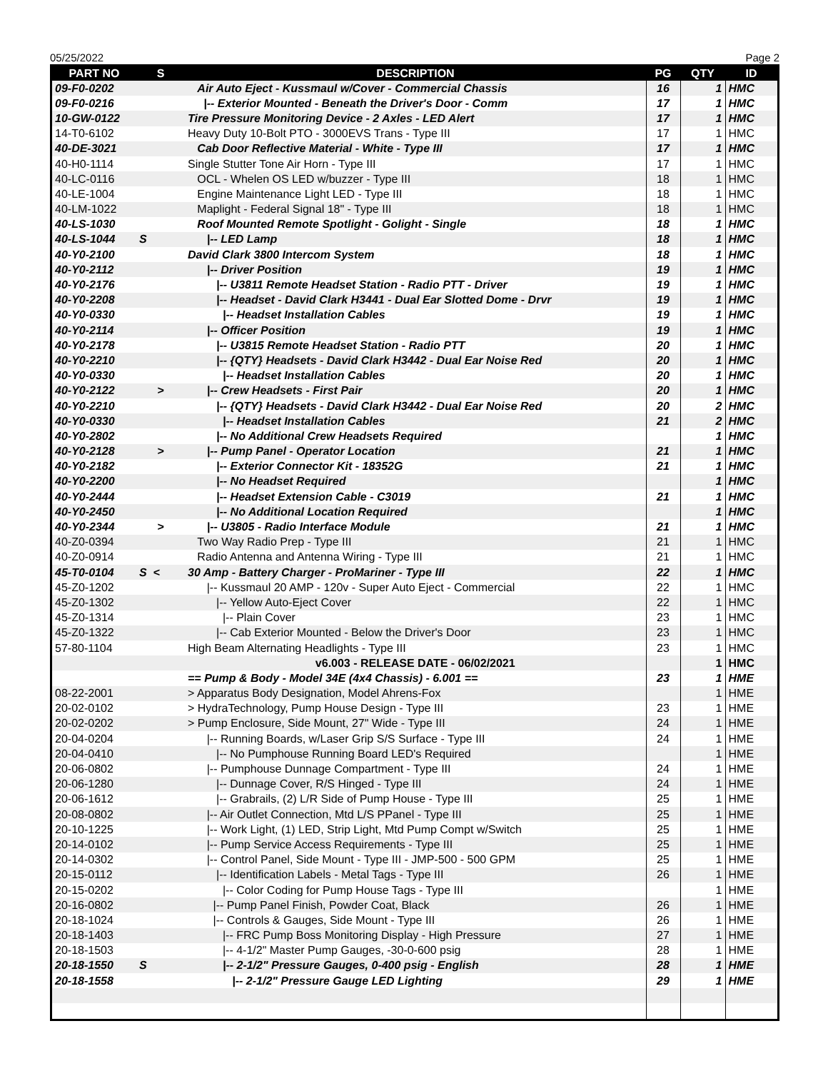05/25/2022 Page 2
| PART NO | S | DESCRIPTION | PG | QTY | ID |
| --- | --- | --- | --- | --- | --- |
| 09-F0-0202 | | Air Auto Eject - Kussmaul w/Cover - Commercial Chassis | 16 | 1 | HMC |
| 09-F0-0216 | | /-- Exterior Mounted - Beneath the Driver's Door - Comm | 17 | 1 | HMC |
| 10-GW-0122 | | Tire Pressure Monitoring Device - 2 Axles - LED Alert | 17 | 1 | HMC |
| 14-T0-6102 | | Heavy Duty 10-Bolt PTO - 3000EVS Trans - Type III | 17 | 1 | HMC |
| 40-DE-3021 | | Cab Door Reflective Material - White - Type III | 17 | 1 | HMC |
| 40-H0-1114 | | Single Stutter Tone Air Horn - Type III | 17 | 1 | HMC |
| 40-LC-0116 | | OCL - Whelen OS LED w/buzzer - Type III | 18 | 1 | HMC |
| 40-LE-1004 | | Engine Maintenance Light LED - Type III | 18 | 1 | HMC |
| 40-LM-1022 | | Maplight - Federal Signal 18" - Type III | 18 | 1 | HMC |
| 40-LS-1030 | | Roof Mounted Remote Spotlight - Golight - Single | 18 | 1 | HMC |
| 40-LS-1044 | S | /-- LED Lamp | 18 | 1 | HMC |
| 40-Y0-2100 | | David Clark 3800 Intercom System | 18 | 1 | HMC |
| 40-Y0-2112 | | /-- Driver Position | 19 | 1 | HMC |
| 40-Y0-2176 | | /-- U3811 Remote Headset Station - Radio PTT - Driver | 19 | 1 | HMC |
| 40-Y0-2208 | | /-- Headset - David Clark H3441 - Dual Ear Slotted Dome - Drvr | 19 | 1 | HMC |
| 40-Y0-0330 | | /-- Headset Installation Cables | 19 | 1 | HMC |
| 40-Y0-2114 | | /-- Officer Position | 19 | 1 | HMC |
| 40-Y0-2178 | | /-- U3815 Remote Headset Station - Radio PTT | 20 | 1 | HMC |
| 40-Y0-2210 | | /-- {QTY} Headsets - David Clark H3442 - Dual Ear Noise Red | 20 | 1 | HMC |
| 40-Y0-0330 | | /-- Headset Installation Cables | 20 | 1 | HMC |
| 40-Y0-2122 | > | /-- Crew Headsets - First Pair | 20 | 1 | HMC |
| 40-Y0-2210 | | /-- {QTY} Headsets - David Clark H3442 - Dual Ear Noise Red | 20 | 2 | HMC |
| 40-Y0-0330 | | /-- Headset Installation Cables | 21 | 2 | HMC |
| 40-Y0-2802 | | /-- No Additional Crew Headsets Required | | 1 | HMC |
| 40-Y0-2128 | > | /-- Pump Panel - Operator Location | 21 | 1 | HMC |
| 40-Y0-2182 | | /-- Exterior Connector Kit - 18352G | 21 | 1 | HMC |
| 40-Y0-2200 | | /-- No Headset Required | | 1 | HMC |
| 40-Y0-2444 | | /-- Headset Extension Cable - C3019 | 21 | 1 | HMC |
| 40-Y0-2450 | | /-- No Additional Location Required | | 1 | HMC |
| 40-Y0-2344 | > | /-- U3805 - Radio Interface Module | 21 | 1 | HMC |
| 40-Z0-0394 | | Two Way Radio Prep - Type III | 21 | 1 | HMC |
| 40-Z0-0914 | | Radio Antenna and Antenna Wiring - Type III | 21 | 1 | HMC |
| 45-T0-0104 | S < | 30 Amp - Battery Charger - ProMariner - Type III | 22 | 1 | HMC |
| 45-Z0-1202 | | /-- Kussmaul 20 AMP - 120v - Super Auto Eject - Commercial | 22 | 1 | HMC |
| 45-Z0-1302 | | /-- Yellow Auto-Eject Cover | 22 | 1 | HMC |
| 45-Z0-1314 | | /-- Plain Cover | 23 | 1 | HMC |
| 45-Z0-1322 | | /-- Cab Exterior Mounted - Below the Driver's Door | 23 | 1 | HMC |
| 57-80-1104 | | High Beam Alternating Headlights - Type III | 23 | 1 | HMC |
| | | v6.003 - RELEASE DATE - 06/02/2021 | | 1 | HMC |
| | | == Pump & Body - Model 34E (4x4 Chassis) - 6.001 == | 23 | 1 | HME |
| 08-22-2001 | | > Apparatus Body Designation, Model Ahrens-Fox | | 1 | HME |
| 20-02-0102 | | > HydraTechnology, Pump House Design - Type III | 23 | 1 | HME |
| 20-02-0202 | | > Pump Enclosure, Side Mount, 27" Wide - Type III | 24 | 1 | HME |
| 20-04-0204 | | /-- Running Boards, w/Laser Grip S/S Surface - Type III | 24 | 1 | HME |
| 20-04-0410 | | /-- No Pumphouse Running Board LED's Required | | 1 | HME |
| 20-06-0802 | | /-- Pumphouse Dunnage Compartment - Type III | 24 | 1 | HME |
| 20-06-1280 | | /-- Dunnage Cover, R/S Hinged - Type III | 24 | 1 | HME |
| 20-06-1612 | | /-- Grabrails, (2) L/R Side of Pump House - Type III | 25 | 1 | HME |
| 20-08-0802 | | /-- Air Outlet Connection, Mtd L/S PPanel - Type III | 25 | 1 | HME |
| 20-10-1225 | | /-- Work Light, (1) LED, Strip Light, Mtd Pump Compt w/Switch | 25 | 1 | HME |
| 20-14-0102 | | /-- Pump Service Access Requirements - Type III | 25 | 1 | HME |
| 20-14-0302 | | /-- Control Panel, Side Mount - Type III - JMP-500 - 500 GPM | 25 | 1 | HME |
| 20-15-0112 | | /-- Identification Labels - Metal Tags - Type III | 26 | 1 | HME |
| 20-15-0202 | | /-- Color Coding for Pump House Tags - Type III | | 1 | HME |
| 20-16-0802 | | /-- Pump Panel Finish, Powder Coat, Black | 26 | 1 | HME |
| 20-18-1024 | | /-- Controls & Gauges, Side Mount - Type III | 26 | 1 | HME |
| 20-18-1403 | | /-- FRC Pump Boss Monitoring Display - High Pressure | 27 | 1 | HME |
| 20-18-1503 | | /-- 4-1/2" Master Pump Gauges, -30-0-600 psig | 28 | 1 | HME |
| 20-18-1550 | S | /-- 2-1/2" Pressure Gauges, 0-400 psig - English | 28 | 1 | HME |
| 20-18-1558 | | /-- 2-1/2" Pressure Gauge LED Lighting | 29 | 1 | HME |